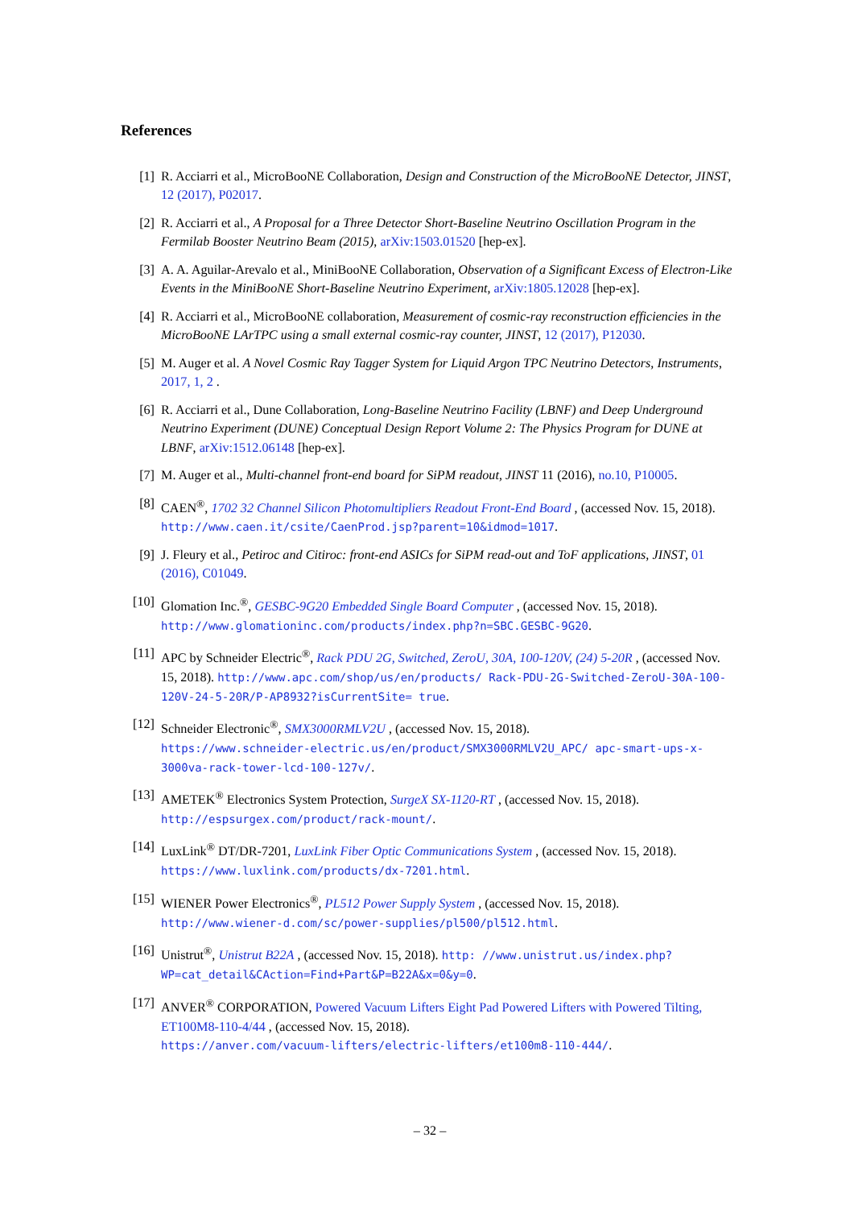References
[1] R. Acciarri et al., MicroBooNE Collaboration, Design and Construction of the MicroBooNE Detector, JINST, 12 (2017), P02017.
[2] R. Acciarri et al., A Proposal for a Three Detector Short-Baseline Neutrino Oscillation Program in the Fermilab Booster Neutrino Beam (2015), arXiv:1503.01520 [hep-ex].
[3] A. A. Aguilar-Arevalo et al., MiniBooNE Collaboration, Observation of a Significant Excess of Electron-Like Events in the MiniBooNE Short-Baseline Neutrino Experiment, arXiv:1805.12028 [hep-ex].
[4] R. Acciarri et al., MicroBooNE collaboration, Measurement of cosmic-ray reconstruction efficiencies in the MicroBooNE LArTPC using a small external cosmic-ray counter, JINST, 12 (2017), P12030.
[5] M. Auger et al. A Novel Cosmic Ray Tagger System for Liquid Argon TPC Neutrino Detectors, Instruments, 2017, 1, 2 .
[6] R. Acciarri et al., Dune Collaboration, Long-Baseline Neutrino Facility (LBNF) and Deep Underground Neutrino Experiment (DUNE) Conceptual Design Report Volume 2: The Physics Program for DUNE at LBNF, arXiv:1512.06148 [hep-ex].
[7] M. Auger et al., Multi-channel front-end board for SiPM readout, JINST 11 (2016), no.10, P10005.
[8] CAEN<sup>®</sup>, 1702 32 Channel Silicon Photomultipliers Readout Front-End Board , (accessed Nov. 15, 2018). http://www.caen.it/csite/CaenProd.jsp?parent=10&idmod=1017.
[9] J. Fleury et al., Petiroc and Citiroc: front-end ASICs for SiPM read-out and ToF applications, JINST, 01 (2016), C01049.
[10] Glomation Inc.<sup>®</sup>, GESBC-9G20 Embedded Single Board Computer , (accessed Nov. 15, 2018). http://www.glomationinc.com/products/index.php?n=SBC.GESBC-9G20.
[11] APC by Schneider Electric<sup>®</sup>, Rack PDU 2G, Switched, ZeroU, 30A, 100-120V, (24) 5-20R , (accessed Nov. 15, 2018). http://www.apc.com/shop/us/en/products/ Rack-PDU-2G-Switched-ZeroU-30A-100-120V-24-5-20R/P-AP8932?isCurrentSite= true.
[12] Schneider Electronic<sup>®</sup>, SMX3000RMLV2U , (accessed Nov. 15, 2018).
https://www.schneider-electric.us/en/product/SMX3000RMLV2U_APC/ apc-smart-ups-x-3000va-rack-tower-lcd-100-127v/.
[13] AMETEK<sup>®</sup> Electronics System Protection, SurgeX SX-1120-RT , (accessed Nov. 15, 2018).
http://espsurgex.com/product/rack-mount/.
[14] LuxLink<sup>®</sup> DT/DR-7201, LuxLink Fiber Optic Communications System , (accessed Nov. 15, 2018).
https://www.luxlink.com/products/dx-7201.html.
[15] WIENER Power Electronics<sup>®</sup>, PL512 Power Supply System , (accessed Nov. 15, 2018).
http://www.wiener-d.com/sc/power-supplies/pl500/pl512.html.
[16] Unistrut<sup>®</sup>, Unistrut B22A , (accessed Nov. 15, 2018). http: //www.unistrut.us/index.php?WP=cat_detail&CAction=Find+Part&P=B22A&x=0&y=0.
[17] ANVER<sup>®</sup> CORPORATION, Powered Vacuum Lifters Eight Pad Powered Lifters with Powered Tilting, ET100M8-110-4/44 , (accessed Nov. 15, 2018).
https://anver.com/vacuum-lifters/electric-lifters/et100m8-110-444/.
– 32 –